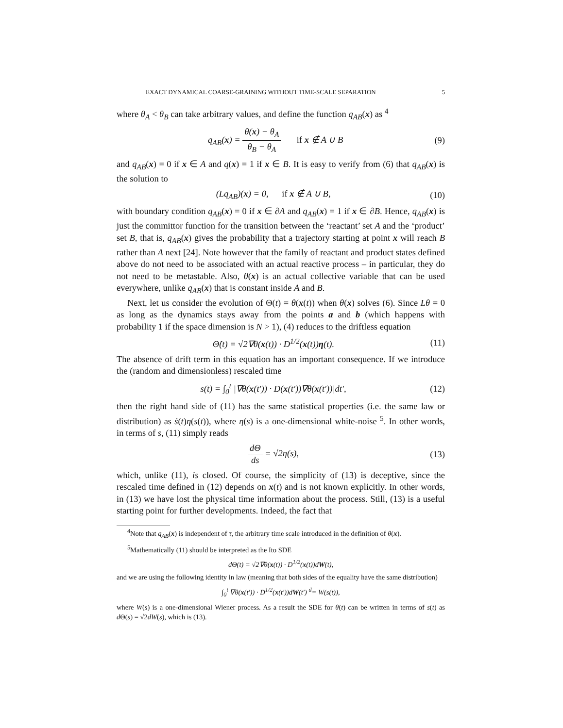EXACT DYNAMICAL COARSE-GRAINING WITHOUT TIME-SCALE SEPARATION 5
where θ<sub>A</sub> < θ<sub>B</sub> can take arbitrary values, and define the function q<sub>AB</sub>(x) as <sup>4</sup>
q<sub>AB</sub>(x) = θ(x) − θ<sub>A</sub> θ<sub>B</sub> − θ<sub>A</sub> if x ∉ A ∪ B
(9)
and q<sub>AB</sub>(x) = 0 if x ∈ A and q(x) = 1 if x ∈ B. It is easy to verify from (6) that q<sub>AB</sub>(x) is the solution to
(Lq<sub>AB</sub>)(x) = 0, if x ∉ A ∪ B,
(10)
with boundary condition q<sub>AB</sub>(x) = 0 if x ∈ ∂A and q<sub>AB</sub>(x) = 1 if x ∈ ∂B. Hence, q<sub>AB</sub>(x) is just the committor function for the transition between the ‘reactant’ set A and the ‘product’ set B, that is, q<sub>AB</sub>(x) gives the probability that a trajectory starting at point x will reach B rather than A next [24]. Note however that the family of reactant and product states defined above do not need to be associated with an actual reactive process – in particular, they do not need to be metastable. Also, θ(x) is an actual collective variable that can be used everywhere, unlike q<sub>AB</sub>(x) that is constant inside A and B.
Next, let us consider the evolution of Θ(t) = θ(x(t)) when θ(x) solves (6). Since Lθ = 0 as long as the dynamics stays away from the points a and b (which happens with probability 1 if the space dimension is N > 1), (4) reduces to the driftless equation
Θ̇(t) = √2∇θ(x(t)) · D<sup>1/2</sup>(x(t))η(t).
(11)
The absence of drift term in this equation has an important consequence. If we introduce the (random and dimensionless) rescaled time
s(t) = ∫<sub>0</sub><sup>t</sup> |∇θ(x(t′)) · D(x(t′))∇θ(x(t′))|dt′,
(12)
then the right hand side of (11) has the same statistical properties (i.e. the same law or distribution) as ṡ(t)η(s(t)), where η(s) is a one-dimensional white-noise <sup>5</sup>. In other words, in terms of s, (11) simply reads
dΘ ds = √2η(s), (13)
which, unlike (11), is closed. Of course, the simplicity of (13) is deceptive, since the rescaled time defined in (12) depends on x(t) and is not known explicitly. In other words, in (13) we have lost the physical time information about the process. Still, (13) is a useful starting point for further developments. Indeed, the fact that
<sup>4</sup> Note that q<sub>AB</sub>(x) is independent of τ, the arbitrary time scale introduced in the definition of θ(x).
<sup>5</sup> Mathematically (11) should be interpreted as the Ito SDE
dΘ(t) = √2∇θ(x(t)) · D<sup>1/2</sup>(x(t))dW(t),
and we are using the following identity in law (meaning that both sides of the equality have the same distribution)
∫<sub>0</sub><sup>t</sup> ∇θ(x(t′)) · D<sup>1/2</sup>(x(t′))dW(t′) <sup>d</sup>= W(s(t)),
where W(s) is a one-dimensional Wiener process. As a result the SDE for θ(t) can be written in terms of s(t) as d Θ(s) = √2dW(s), which is (13).